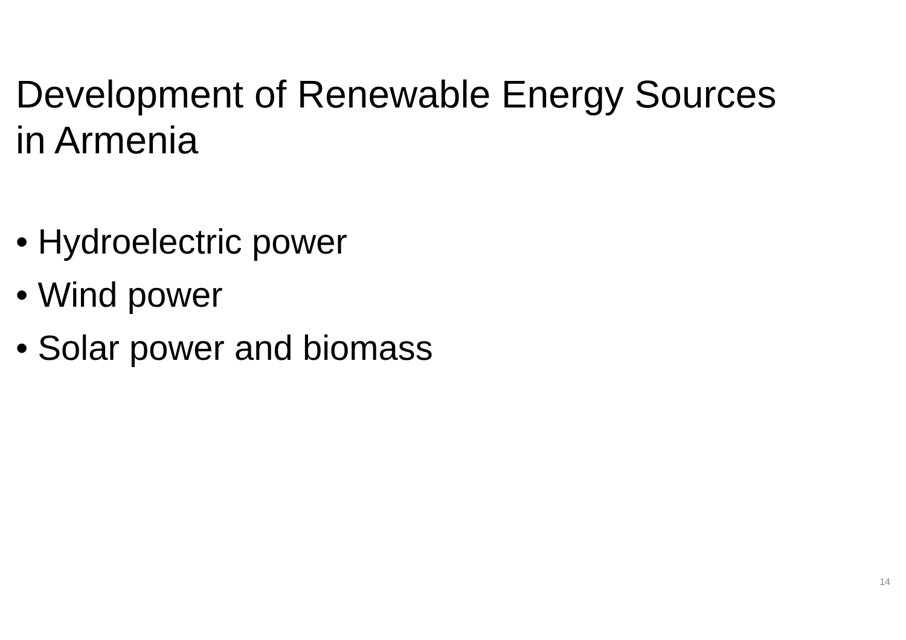Development of Renewable Energy Sources
in Armenia
• Hydroelectric power
• Wind power
• Solar power and biomass
14